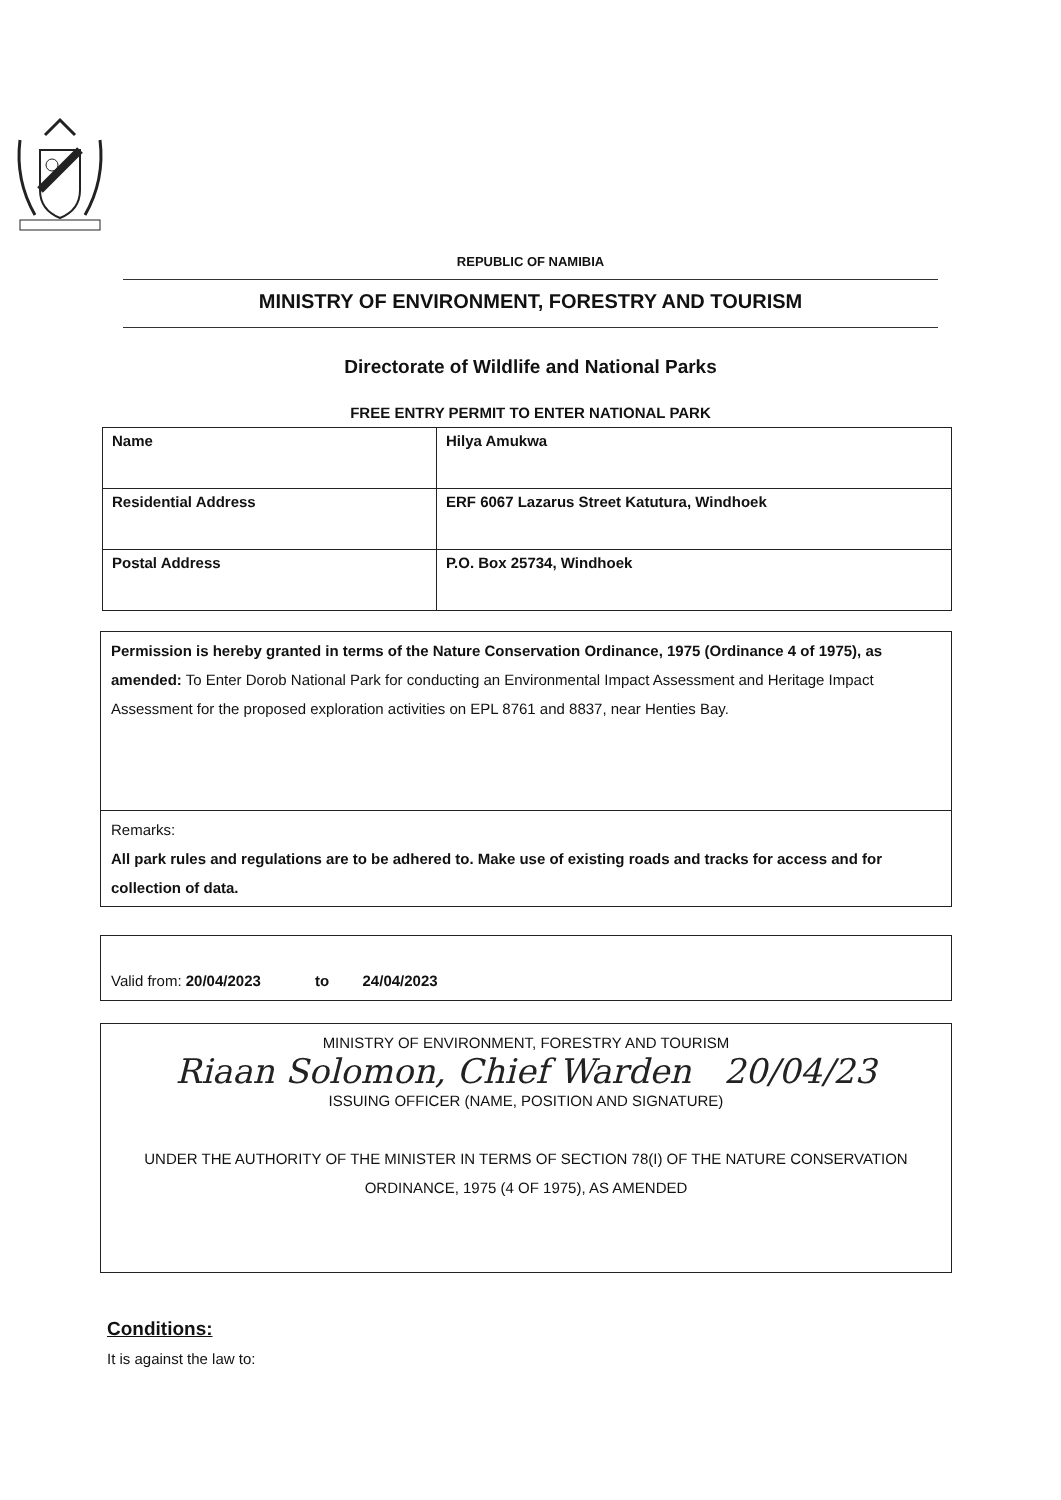REPUBLIC OF NAMIBIA
MINISTRY OF ENVIRONMENT, FORESTRY AND TOURISM
Directorate of Wildlife and National Parks
FREE ENTRY PERMIT TO ENTER NATIONAL PARK
| Name | Hilya Amukwa |
| Residential Address | ERF 6067 Lazarus Street Katutura, Windhoek |
| Postal Address | P.O. Box 25734, Windhoek |
Permission is hereby granted in terms of the Nature Conservation Ordinance, 1975 (Ordinance 4 of 1975), as amended: To Enter Dorob National Park for conducting an Environmental Impact Assessment and Heritage Impact Assessment for the proposed exploration activities on EPL 8761 and 8837, near Henties Bay.
Remarks:
All park rules and regulations are to be adhered to. Make use of existing roads and tracks for access and for collection of data.
Valid from: 20/04/2023 to 24/04/2023
MINISTRY OF ENVIRONMENT, FORESTRY AND TOURISM
Riaan Solomon, Chief Warden 20/04/23
ISSUING OFFICER (NAME, POSITION AND SIGNATURE)
UNDER THE AUTHORITY OF THE MINISTER IN TERMS OF SECTION 78(I) OF THE NATURE CONSERVATION ORDINANCE, 1975 (4 OF 1975), AS AMENDED
Conditions:
It is against the law to: